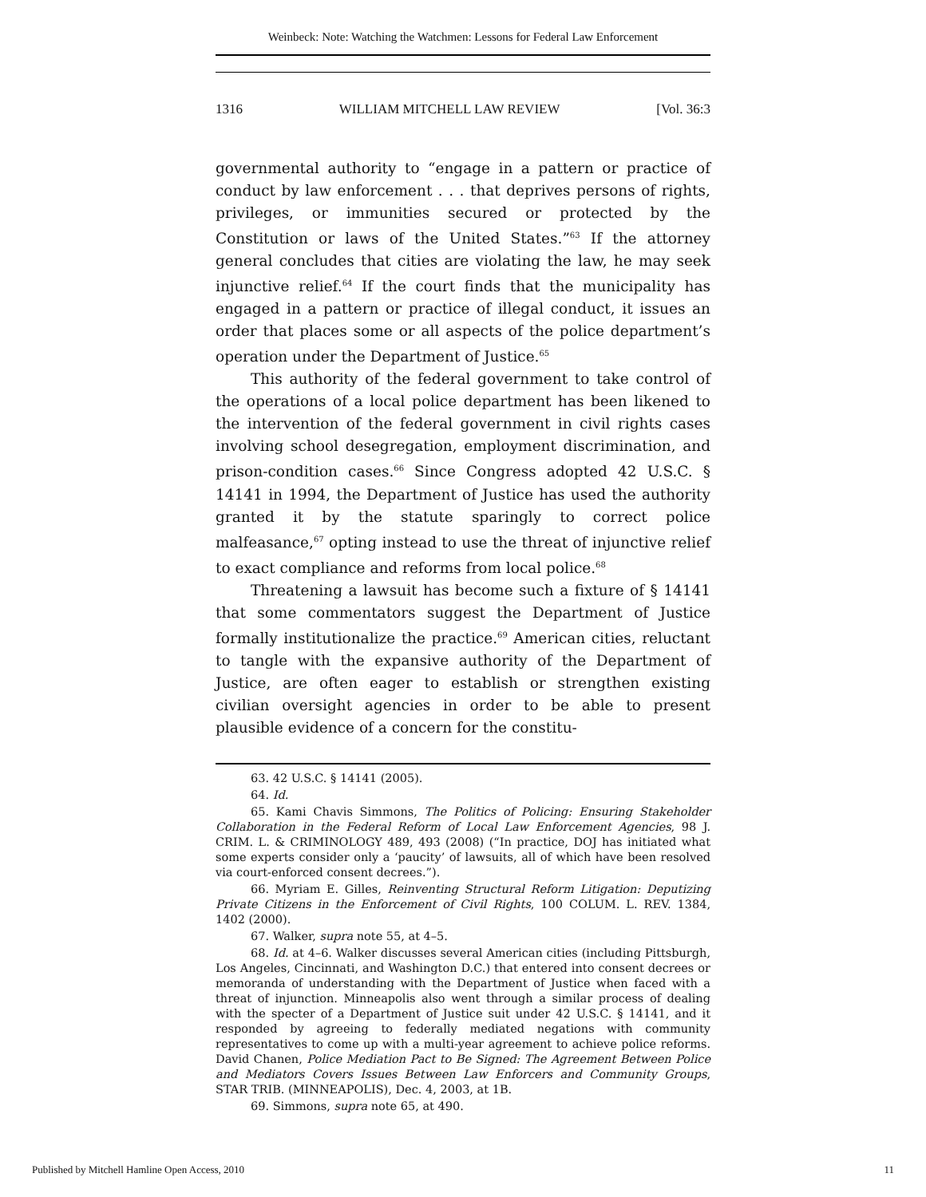Weinbeck: Note: Watching the Watchmen: Lessons for Federal Law Enforcement
1316 WILLIAM MITCHELL LAW REVIEW [Vol. 36:3
governmental authority to “engage in a pattern or practice of conduct by law enforcement . . . that deprives persons of rights, privileges, or immunities secured or protected by the Constitution or laws of the United States.”<sup>63</sup> If the attorney general concludes that cities are violating the law, he may seek injunctive relief.<sup>64</sup> If the court finds that the municipality has engaged in a pattern or practice of illegal conduct, it issues an order that places some or all aspects of the police department’s operation under the Department of Justice.<sup>65</sup>
This authority of the federal government to take control of the operations of a local police department has been likened to the intervention of the federal government in civil rights cases involving school desegregation, employment discrimination, and prison-condition cases.<sup>66</sup> Since Congress adopted 42 U.S.C. § 14141 in 1994, the Department of Justice has used the authority granted it by the statute sparingly to correct police malfeasance,<sup>67</sup> opting instead to use the threat of injunctive relief to exact compliance and reforms from local police.<sup>68</sup>
Threatening a lawsuit has become such a fixture of § 14141 that some commentators suggest the Department of Justice formally institutionalize the practice.<sup>69</sup> American cities, reluctant to tangle with the expansive authority of the Department of Justice, are often eager to establish or strengthen existing civilian oversight agencies in order to be able to present plausible evidence of a concern for the constitu-
63. 42 U.S.C. § 14141 (2005).
64. Id.
65. Kami Chavis Simmons, The Politics of Policing: Ensuring Stakeholder Collaboration in the Federal Reform of Local Law Enforcement Agencies, 98 J. CRIM. L. & CRIMINOLOGY 489, 493 (2008) (“In practice, DOJ has initiated what some experts consider only a ‘paucity’ of lawsuits, all of which have been resolved via court-enforced consent decrees.”).
66. Myriam E. Gilles, Reinventing Structural Reform Litigation: Deputizing Private Citizens in the Enforcement of Civil Rights, 100 COLUM. L. REV. 1384, 1402 (2000).
67. Walker, supra note 55, at 4–5.
68. Id. at 4–6. Walker discusses several American cities (including Pittsburgh, Los Angeles, Cincinnati, and Washington D.C.) that entered into consent decrees or memoranda of understanding with the Department of Justice when faced with a threat of injunction. Minneapolis also went through a similar process of dealing with the specter of a Department of Justice suit under 42 U.S.C. § 14141, and it responded by agreeing to federally mediated negations with community representatives to come up with a multi-year agreement to achieve police reforms. David Chanen, Police Mediation Pact to Be Signed: The Agreement Between Police and Mediators Covers Issues Between Law Enforcers and Community Groups, STAR TRIB. (MINNEAPOLIS), Dec. 4, 2003, at 1B.
69. Simmons, supra note 65, at 490.
Published by Mitchell Hamline Open Access, 2010 11